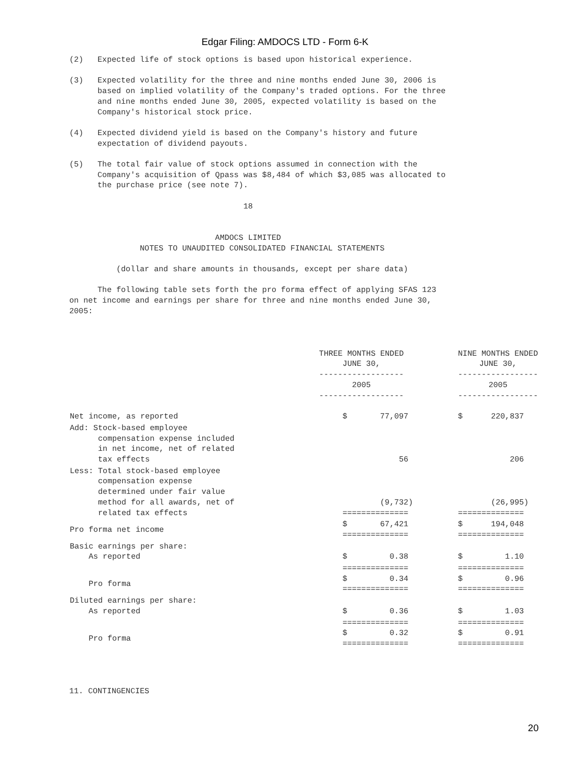Edgar Filing: AMDOCS LTD - Form 6-K
(2)   Expected life of stock options is based upon historical experience.

(3)   Expected volatility for the three and nine months ended June 30, 2006 is
      based on implied volatility of the Company's traded options. For the three
      and nine months ended June 30, 2005, expected volatility is based on the
      Company's historical stock price.

(4)   Expected dividend yield is based on the Company's history and future
      expectation of dividend payouts.

(5)   The total fair value of stock options assumed in connection with the
      Company's acquisition of Qpass was $8,484 of which $3,085 was allocated to
      the purchase price (see note 7).

                                     18


                               AMDOCS LIMITED
               NOTES TO UNAUDITED CONSOLIDATED FINANCIAL STATEMENTS

          (dollar and share amounts in thousands, except per share data)

      The following table sets forth the pro forma effect of applying SFAS 123
on net income and earnings per share for three and nine months ended June 30,
2005:
| | THREE MONTHS ENDED JUNE 30, ------------------ 2005 ------------------ | NINE MONTHS ENDED JUNE 30, ----------------- 2005 ----------------- |
| --- | --- | --- |
| Net income, as reported | $ 77,097 | $ 220,837 |
| Add: Stock-based employee compensation expense included in net income, net of related tax effects | 56 | 206 |
| Less: Total stock-based employee compensation expense determined under fair value method for all awards, net of related tax effects | (9,732) ============== | (26,995) ============== |
| Pro forma net income | $ 67,421 ============== | $ 194,048 ============== |
| Basic earnings per share: As reported | $ 0.38 | $ 1.10 |
| Pro forma | ============== $ 0.34 ============== | ============== $ 0.96 ============== |
| Diluted earnings per share: As reported | $ 0.36 | $ 1.03 |
| Pro forma | ============== $ 0.32 ============== | ============== $ 0.91 ============== |
11. CONTINGENCIES
20